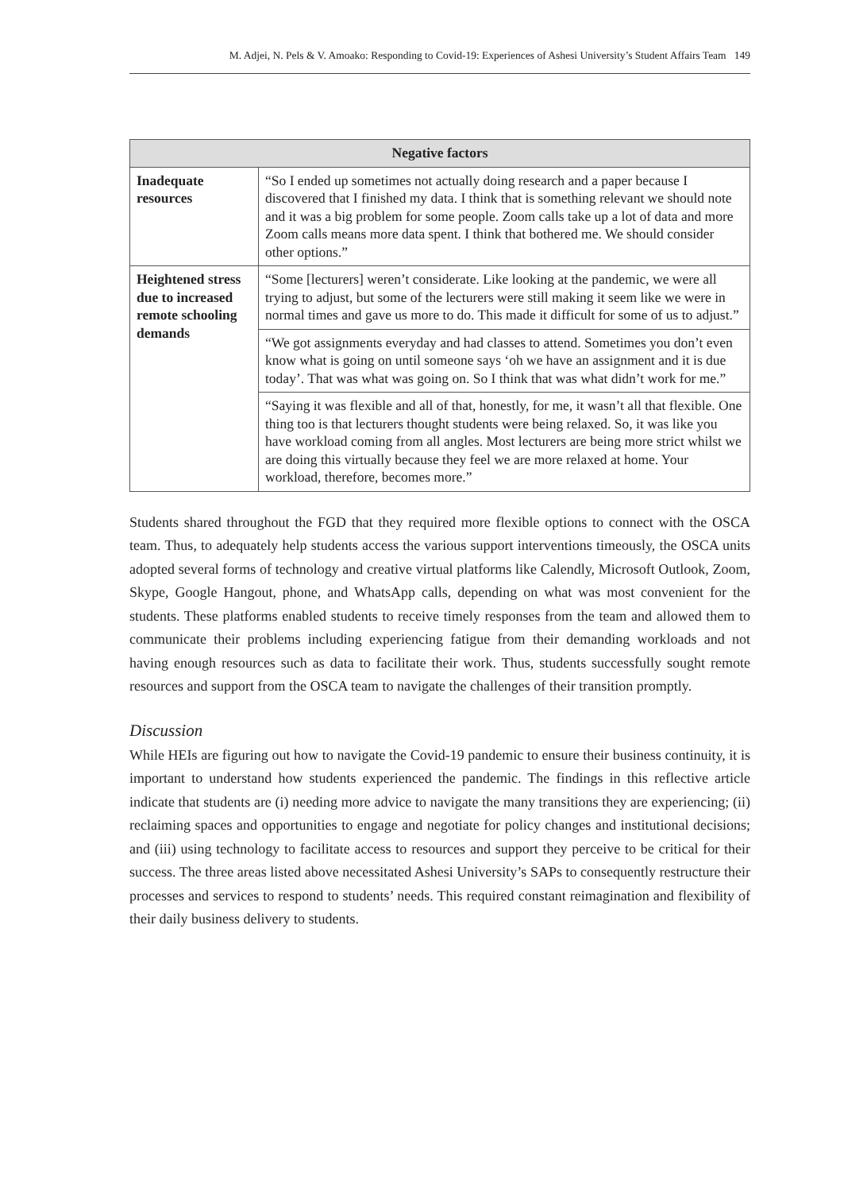M. Adjei, N. Pels & V. Amoako: Responding to Covid-19: Experiences of Ashesi University’s Student Affairs Team 149
| Negative factors | |
| --- | --- |
| Inadequate resources | “So I ended up sometimes not actually doing research and a paper because I discovered that I finished my data. I think that is something relevant we should note and it was a big problem for some people. Zoom calls take up a lot of data and more Zoom calls means more data spent. I think that bothered me. We should consider other options.” |
| Heightened stress due to increased remote schooling demands | “Some [lecturers] weren’t considerate. Like looking at the pandemic, we were all trying to adjust, but some of the lecturers were still making it seem like we were in normal times and gave us more to do. This made it difficult for some of us to adjust.” |
| | “We got assignments everyday and had classes to attend. Sometimes you don’t even know what is going on until someone says ‘oh we have an assignment and it is due today’. That was what was going on. So I think that was what didn’t work for me.” |
| | “Saying it was flexible and all of that, honestly, for me, it wasn’t all that flexible. One thing too is that lecturers thought students were being relaxed. So, it was like you have workload coming from all angles. Most lecturers are being more strict whilst we are doing this virtually because they feel we are more relaxed at home. Your workload, therefore, becomes more.” |
Students shared throughout the FGD that they required more flexible options to connect with the OSCA team. Thus, to adequately help students access the various support interventions timeously, the OSCA units adopted several forms of technology and creative virtual platforms like Calendly, Microsoft Outlook, Zoom, Skype, Google Hangout, phone, and WhatsApp calls, depending on what was most convenient for the students. These platforms enabled students to receive timely responses from the team and allowed them to communicate their problems including experiencing fatigue from their demanding workloads and not having enough resources such as data to facilitate their work. Thus, students successfully sought remote resources and support from the OSCA team to navigate the challenges of their transition promptly.
Discussion
While HEIs are figuring out how to navigate the Covid-19 pandemic to ensure their business continuity, it is important to understand how students experienced the pandemic. The findings in this reflective article indicate that students are (i) needing more advice to navigate the many transitions they are experiencing; (ii) reclaiming spaces and opportunities to engage and negotiate for policy changes and institutional decisions; and (iii) using technology to facilitate access to resources and support they perceive to be critical for their success. The three areas listed above necessitated Ashesi University’s SAPs to consequently restructure their processes and services to respond to students’ needs. This required constant reimagination and flexibility of their daily business delivery to students.